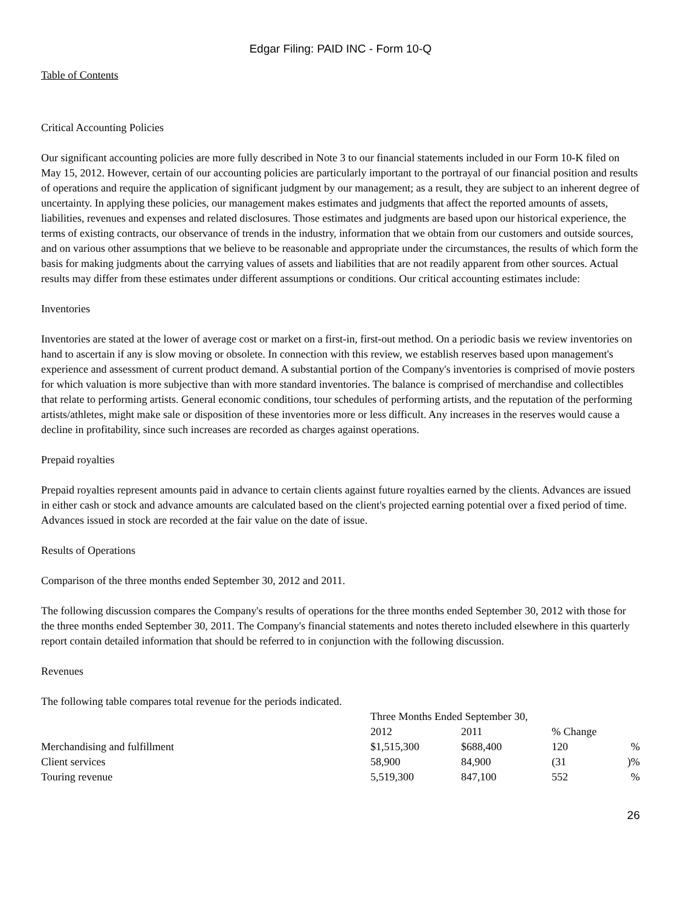Edgar Filing: PAID INC - Form 10-Q
Table of Contents
Critical Accounting Policies
Our significant accounting policies are more fully described in Note 3 to our financial statements included in our Form 10-K filed on May 15, 2012. However, certain of our accounting policies are particularly important to the portrayal of our financial position and results of operations and require the application of significant judgment by our management; as a result, they are subject to an inherent degree of uncertainty. In applying these policies, our management makes estimates and judgments that affect the reported amounts of assets, liabilities, revenues and expenses and related disclosures. Those estimates and judgments are based upon our historical experience, the terms of existing contracts, our observance of trends in the industry, information that we obtain from our customers and outside sources, and on various other assumptions that we believe to be reasonable and appropriate under the circumstances, the results of which form the basis for making judgments about the carrying values of assets and liabilities that are not readily apparent from other sources. Actual results may differ from these estimates under different assumptions or conditions. Our critical accounting estimates include:
Inventories
Inventories are stated at the lower of average cost or market on a first-in, first-out method. On a periodic basis we review inventories on hand to ascertain if any is slow moving or obsolete. In connection with this review, we establish reserves based upon management's experience and assessment of current product demand. A substantial portion of the Company's inventories is comprised of movie posters for which valuation is more subjective than with more standard inventories. The balance is comprised of merchandise and collectibles that relate to performing artists. General economic conditions, tour schedules of performing artists, and the reputation of the performing artists/athletes, might make sale or disposition of these inventories more or less difficult. Any increases in the reserves would cause a decline in profitability, since such increases are recorded as charges against operations.
Prepaid royalties
Prepaid royalties represent amounts paid in advance to certain clients against future royalties earned by the clients. Advances are issued in either cash or stock and advance amounts are calculated based on the client's projected earning potential over a fixed period of time. Advances issued in stock are recorded at the fair value on the date of issue.
Results of Operations
Comparison of the three months ended September 30, 2012 and 2011.
The following discussion compares the Company's results of operations for the three months ended September 30, 2012 with those for the three months ended September 30, 2011. The Company's financial statements and notes thereto included elsewhere in this quarterly report contain detailed information that should be referred to in conjunction with the following discussion.
Revenues
The following table compares total revenue for the periods indicated.
| | Three Months Ended September 30, | | | |
| | 2012 | 2011 | % Change | |
| Merchandising and fulfillment | $1,515,300 | $688,400 | 120 | % |
| Client services | 58,900 | 84,900 | (31 | )% |
| Touring revenue | 5,519,300 | 847,100 | 552 | % |
26